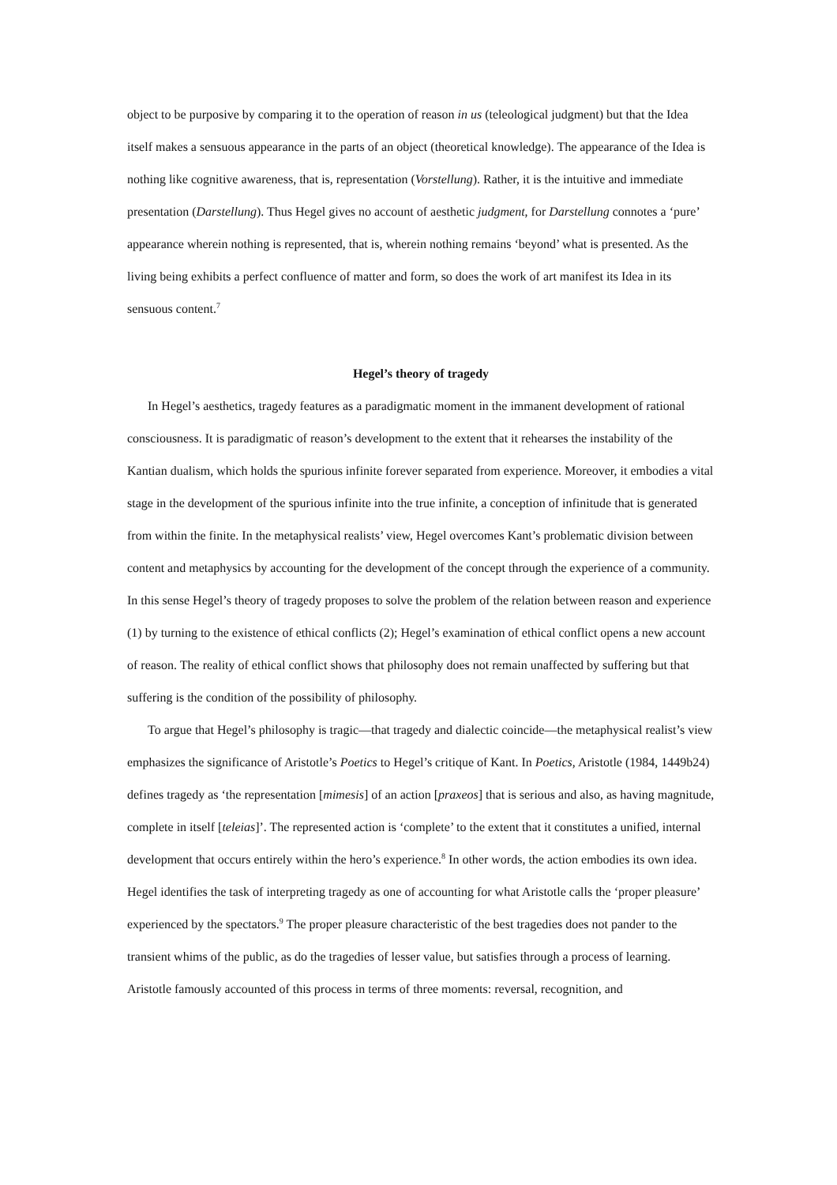object to be purposive by comparing it to the operation of reason in us (teleological judgment) but that the Idea itself makes a sensuous appearance in the parts of an object (theoretical knowledge). The appearance of the Idea is nothing like cognitive awareness, that is, representation (Vorstellung). Rather, it is the intuitive and immediate presentation (Darstellung). Thus Hegel gives no account of aesthetic judgment, for Darstellung connotes a ‘pure’ appearance wherein nothing is represented, that is, wherein nothing remains ‘beyond’ what is presented. As the living being exhibits a perfect confluence of matter and form, so does the work of art manifest its Idea in its sensuous content.<sup>7</sup>
Hegel’s theory of tragedy
In Hegel’s aesthetics, tragedy features as a paradigmatic moment in the immanent development of rational consciousness. It is paradigmatic of reason’s development to the extent that it rehearses the instability of the Kantian dualism, which holds the spurious infinite forever separated from experience. Moreover, it embodies a vital stage in the development of the spurious infinite into the true infinite, a conception of infinitude that is generated from within the finite. In the metaphysical realists’ view, Hegel overcomes Kant’s problematic division between content and metaphysics by accounting for the development of the concept through the experience of a community. In this sense Hegel’s theory of tragedy proposes to solve the problem of the relation between reason and experience (1) by turning to the existence of ethical conflicts (2); Hegel’s examination of ethical conflict opens a new account of reason. The reality of ethical conflict shows that philosophy does not remain unaffected by suffering but that suffering is the condition of the possibility of philosophy.
To argue that Hegel’s philosophy is tragic—that tragedy and dialectic coincide—the metaphysical realist’s view emphasizes the significance of Aristotle’s Poetics to Hegel’s critique of Kant. In Poetics, Aristotle (1984, 1449b24) defines tragedy as ‘the representation [mimesis] of an action [praxeos] that is serious and also, as having magnitude, complete in itself [teleias]’. The represented action is ‘complete’ to the extent that it constitutes a unified, internal development that occurs entirely within the hero’s experience.<sup>8</sup> In other words, the action embodies its own idea. Hegel identifies the task of interpreting tragedy as one of accounting for what Aristotle calls the ‘proper pleasure’ experienced by the spectators.<sup>9</sup> The proper pleasure characteristic of the best tragedies does not pander to the transient whims of the public, as do the tragedies of lesser value, but satisfies through a process of learning. Aristotle famously accounted of this process in terms of three moments: reversal, recognition, and